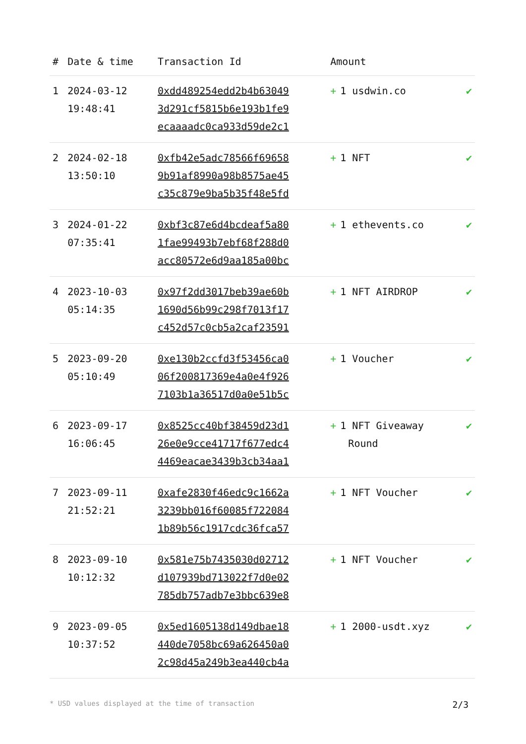| # | Date & time | Transaction Id | Amount | |
| --- | --- | --- | --- | --- |
| 1 | 2024-03-12 19:48:41 | 0xdd489254edd2b4b63049 3d291cf5815b6e193b1fe9 ecaaaadc0ca933d59de2c1 | + 1 usdwin.co | ✔ |
| 2 | 2024-02-18 13:50:10 | 0xfb42e5adc78566f69658 9b91af8990a98b8575ae45 c35c879e9ba5b35f48e5fd | + 1 NFT | ✔ |
| 3 | 2024-01-22 07:35:41 | 0xbf3c87e6d4bcdeaf5a80 1fae99493b7ebf68f288d0 acc80572e6d9aa185a00bc | + 1 ethevents.co | ✔ |
| 4 | 2023-10-03 05:14:35 | 0x97f2dd3017beb39ae60b 1690d56b99c298f7013f17 c452d57c0cb5a2caf23591 | + 1 NFT AIRDROP | ✔ |
| 5 | 2023-09-20 05:10:49 | 0xe130b2ccfd3f53456ca0 06f200817369e4a0e4f926 7103b1a36517d0a0e51b5c | + 1 Voucher | ✔ |
| 6 | 2023-09-17 16:06:45 | 0x8525cc40bf38459d23d1 26e0e9cce41717f677edc4 4469eacae3439b3cb34aa1 | + 1 NFT Giveaway Round | ✔ |
| 7 | 2023-09-11 21:52:21 | 0xafe2830f46edc9c1662a 3239bb016f60085f722084 1b89b56c1917cdc36fca57 | + 1 NFT Voucher | ✔ |
| 8 | 2023-09-10 10:12:32 | 0x581e75b7435030d02712 d107939bd713022f7d0e02 785db757adb7e3bbc639e8 | + 1 NFT Voucher | ✔ |
| 9 | 2023-09-05 10:37:52 | 0x5ed1605138d149dbae18 440de7058bc69a626450a0 2c98d45a249b3ea440cb4a | + 1 2000-usdt.xyz | ✔ |
* USD values displayed at the time of transaction 2/3